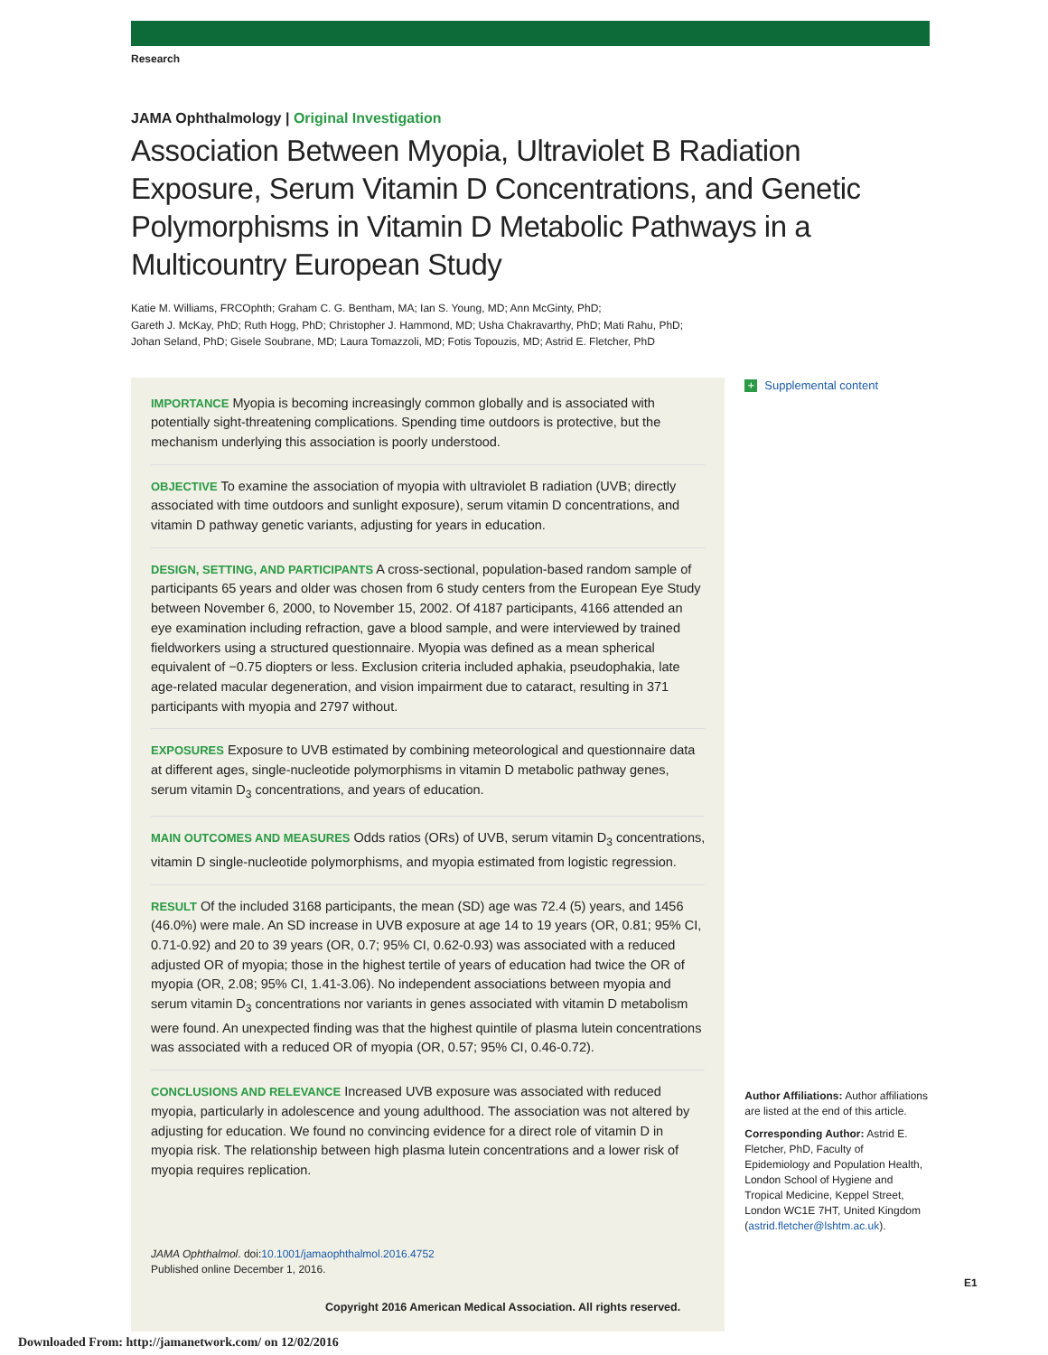Research
JAMA Ophthalmology | Original Investigation
Association Between Myopia, Ultraviolet B Radiation Exposure, Serum Vitamin D Concentrations, and Genetic Polymorphisms in Vitamin D Metabolic Pathways in a Multicountry European Study
Katie M. Williams, FRCOphth; Graham C. G. Bentham, MA; Ian S. Young, MD; Ann McGinty, PhD;
Gareth J. McKay, PhD; Ruth Hogg, PhD; Christopher J. Hammond, MD; Usha Chakravarthy, PhD; Mati Rahu, PhD;
Johan Seland, PhD; Gisele Soubrane, MD; Laura Tomazzoli, MD; Fotis Topouzis, MD; Astrid E. Fletcher, PhD
IMPORTANCE Myopia is becoming increasingly common globally and is associated with potentially sight-threatening complications. Spending time outdoors is protective, but the mechanism underlying this association is poorly understood.
OBJECTIVE To examine the association of myopia with ultraviolet B radiation (UVB; directly associated with time outdoors and sunlight exposure), serum vitamin D concentrations, and vitamin D pathway genetic variants, adjusting for years in education.
DESIGN, SETTING, AND PARTICIPANTS A cross-sectional, population-based random sample of participants 65 years and older was chosen from 6 study centers from the European Eye Study between November 6, 2000, to November 15, 2002. Of 4187 participants, 4166 attended an eye examination including refraction, gave a blood sample, and were interviewed by trained fieldworkers using a structured questionnaire. Myopia was defined as a mean spherical equivalent of −0.75 diopters or less. Exclusion criteria included aphakia, pseudophakia, late age-related macular degeneration, and vision impairment due to cataract, resulting in 371 participants with myopia and 2797 without.
EXPOSURES Exposure to UVB estimated by combining meteorological and questionnaire data at different ages, single-nucleotide polymorphisms in vitamin D metabolic pathway genes, serum vitamin D<sub>3</sub> concentrations, and years of education.
MAIN OUTCOMES AND MEASURES Odds ratios (ORs) of UVB, serum vitamin D<sub>3</sub> concentrations, vitamin D single-nucleotide polymorphisms, and myopia estimated from logistic regression.
RESULT Of the included 3168 participants, the mean (SD) age was 72.4 (5) years, and 1456 (46.0%) were male. An SD increase in UVB exposure at age 14 to 19 years (OR, 0.81; 95% CI, 0.71-0.92) and 20 to 39 years (OR, 0.7; 95% CI, 0.62-0.93) was associated with a reduced adjusted OR of myopia; those in the highest tertile of years of education had twice the OR of myopia (OR, 2.08; 95% CI, 1.41-3.06). No independent associations between myopia and serum vitamin D<sub>3</sub> concentrations nor variants in genes associated with vitamin D metabolism were found. An unexpected finding was that the highest quintile of plasma lutein concentrations was associated with a reduced OR of myopia (OR, 0.57; 95% CI, 0.46-0.72).
CONCLUSIONS AND RELEVANCE Increased UVB exposure was associated with reduced myopia, particularly in adolescence and young adulthood. The association was not altered by adjusting for education. We found no convincing evidence for a direct role of vitamin D in myopia risk. The relationship between high plasma lutein concentrations and a lower risk of myopia requires replication.
JAMA Ophthalmol. doi:10.1001/jamaophthalmol.2016.4752
Published online December 1, 2016.
+ Supplemental content
Author Affiliations: Author affiliations are listed at the end of this article.
Corresponding Author: Astrid E. Fletcher, PhD, Faculty of Epidemiology and Population Health, London School of Hygiene and Tropical Medicine, Keppel Street, London WC1E 7HT, United Kingdom (astrid.fletcher@lshtm.ac.uk).
E1
Copyright 2016 American Medical Association. All rights reserved.
Downloaded From: http://jamanetwork.com/ on 12/02/2016